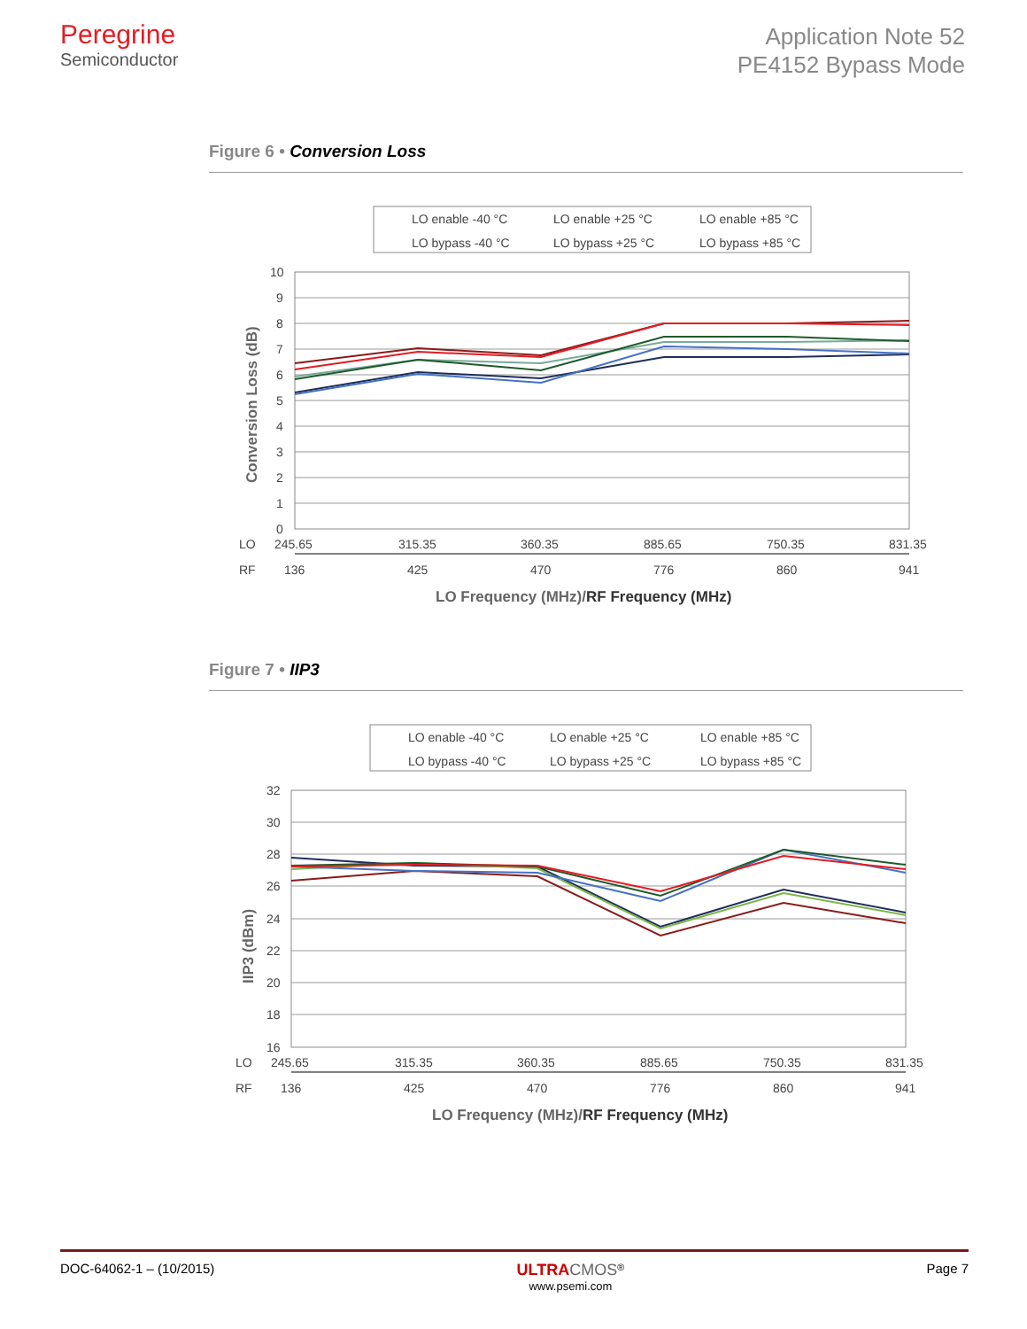Peregrine
Semiconductor
Application Note 52
PE4152 Bypass Mode
Figure 6 • Conversion Loss
LO enable -40 °C
LO enable +25 °C
LO enable +85 °C
LO bypass -40 °C
LO bypass +25 °C
LO bypass +85 °C
10
9
8
7
6
5
4
3
2
1
0
Conversion Loss (dB)
LO
245.65
315.35
360.35
885.65
750.35
831.35
RF
136
425
470
776
860
941
LO Frequency (MHz)/RF Frequency (MHz)
Figure 7 • IIP3
LO enable -40 °C
LO enable +25 °C
LO enable +85 °C
LO bypass -40 °C
LO bypass +25 °C
LO bypass +85 °C
32
30
28
26
24
22
20
18
16
IIP3 (dBm)
LO
245.65
315.35
360.35
885.65
750.35
831.35
RF
136
425
470
776
860
941
LO Frequency (MHz)/RF Frequency (MHz)
DOC-64062-1 – (10/2015)
ULTRA CMOS<sup>®</sup>
www.psemi.com
Page 7